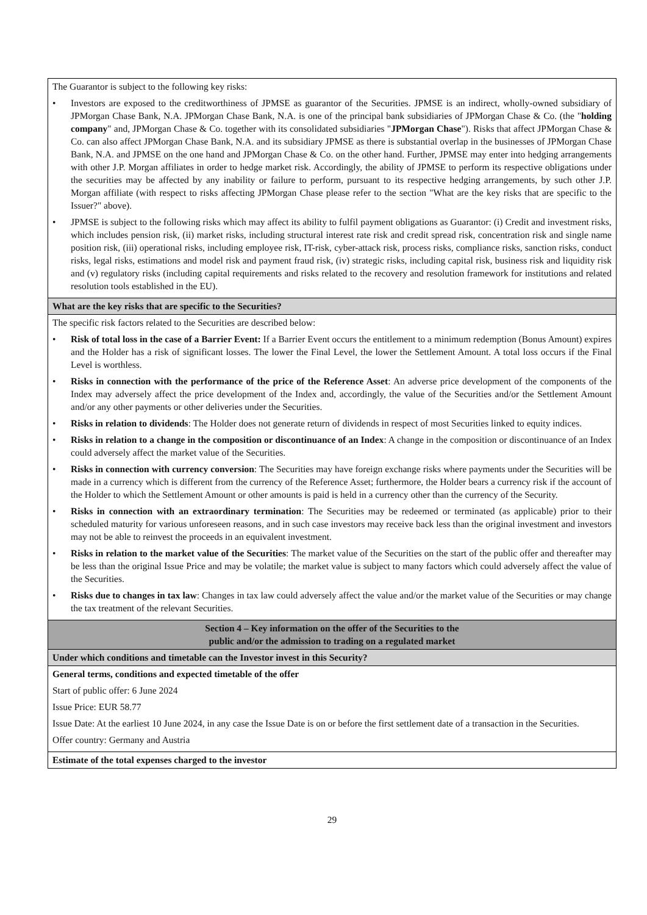| The Guarantor is subject to the following key risks: • Investors are exposed to the creditworthiness of JPMSE as guarantor of the Securities. JPMSE is an indirect, wholly-owned subsidiary of JPMorgan Chase Bank, N.A. JPMorgan Chase Bank, N.A. is one of the principal bank subsidiaries of JPMorgan Chase & Co. (the " holding company " and, JPMorgan Chase & Co. together with its consolidated subsidiaries " JPMorgan Chase "). Risks that affect JPMorgan Chase & Co. can also affect JPMorgan Chase Bank, N.A. and its subsidiary JPMSE as there is substantial overlap in the businesses of JPMorgan Chase Bank, N.A. and JPMSE on the one hand and JPMorgan Chase & Co. on the other hand. Further, JPMSE may enter into hedging arrangements with other J.P. Morgan affiliates in order to hedge market risk. Accordingly, the ability of JPMSE to perform its respective obligations under the securities may be affected by any inability or failure to perform, pursuant to its respective hedging arrangements, by such other J.P. Morgan affiliate (with respect to risks affecting JPMorgan Chase please refer to the section "What are the key risks that are specific to the Issuer?" above). • JPMSE is subject to the following risks which may affect its ability to fulfil payment obligations as Guarantor: (i) Credit and investment risks, which includes pension risk, (ii) market risks, including structural interest rate risk and credit spread risk, concentration risk and single name position risk, (iii) operational risks, including employee risk, IT-risk, cyber-attack risk, process risks, compliance risks, sanction risks, conduct risks, legal risks, estimations and model risk and payment fraud risk, (iv) strategic risks, including capital risk, business risk and liquidity risk and (v) regulatory risks (including capital requirements and risks related to the recovery and resolution framework for institutions and related resolution tools established in the EU). |
| What are the key risks that are specific to the Securities? |
| The specific risk factors related to the Securities are described below: • Risk of total loss in the case of a Barrier Event: If a Barrier Event occurs the entitlement to a minimum redemption (Bonus Amount) expires and the Holder has a risk of significant losses. The lower the Final Level, the lower the Settlement Amount. A total loss occurs if the Final Level is worthless. • Risks in connection with the performance of the price of the Reference Asset : An adverse price development of the components of the Index may adversely affect the price development of the Index and, accordingly, the value of the Securities and/or the Settlement Amount and/or any other payments or other deliveries under the Securities. • Risks in relation to dividends : The Holder does not generate return of dividends in respect of most Securities linked to equity indices. • Risks in relation to a change in the composition or discontinuance of an Index : A change in the composition or discontinuance of an Index could adversely affect the market value of the Securities. • Risks in connection with currency conversion : The Securities may have foreign exchange risks where payments under the Securities will be made in a currency which is different from the currency of the Reference Asset; furthermore, the Holder bears a currency risk if the account of the Holder to which the Settlement Amount or other amounts is paid is held in a currency other than the currency of the Security. • Risks in connection with an extraordinary termination : The Securities may be redeemed or terminated (as applicable) prior to their scheduled maturity for various unforeseen reasons, and in such case investors may receive back less than the original investment and investors may not be able to reinvest the proceeds in an equivalent investment. • Risks in relation to the market value of the Securities : The market value of the Securities on the start of the public offer and thereafter may be less than the original Issue Price and may be volatile; the market value is subject to many factors which could adversely affect the value of the Securities. • Risks due to changes in tax law : Changes in tax law could adversely affect the value and/or the market value of the Securities or may change the tax treatment of the relevant Securities. |
| Section 4 – Key information on the offer of the Securities to the public and/or the admission to trading on a regulated market |
| Under which conditions and timetable can the Investor invest in this Security? |
| General terms, conditions and expected timetable of the offer Start of public offer: 6 June 2024 Issue Price: EUR 58.77 Issue Date: At the earliest 10 June 2024, in any case the Issue Date is on or before the first settlement date of a transaction in the Securities. Offer country: Germany and Austria |
| Estimate of the total expenses charged to the investor |
29